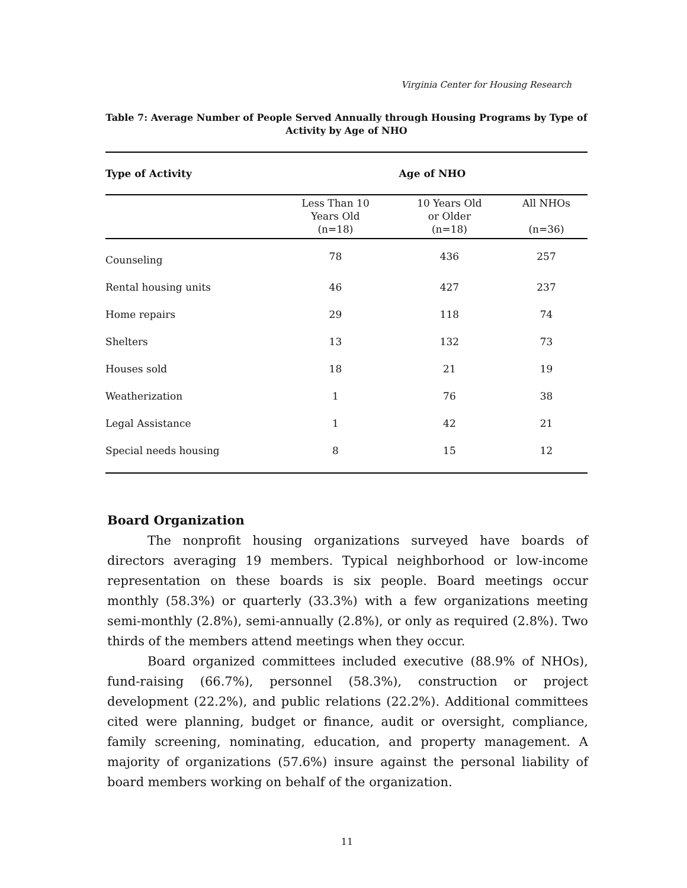Virginia Center for Housing Research
Table 7: Average Number of People Served Annually through Housing Programs by Type of Activity by Age of NHO
| Type of Activity | Age of NHO | | |
| --- | --- | --- | --- |
| | Less Than 10 Years Old (n=18) | 10 Years Old or Older (n=18) | All NHOs (n=36) |
| Counseling | 78 | 436 | 257 |
| Rental housing units | 46 | 427 | 237 |
| Home repairs | 29 | 118 | 74 |
| Shelters | 13 | 132 | 73 |
| Houses sold | 18 | 21 | 19 |
| Weatherization | 1 | 76 | 38 |
| Legal Assistance | 1 | 42 | 21 |
| Special needs housing | 8 | 15 | 12 |
Board Organization
The nonprofit housing organizations surveyed have boards of directors averaging 19 members. Typical neighborhood or low-income representation on these boards is six people. Board meetings occur monthly (58.3%) or quarterly (33.3%) with a few organizations meeting semi-monthly (2.8%), semi-annually (2.8%), or only as required (2.8%). Two thirds of the members attend meetings when they occur.
Board organized committees included executive (88.9% of NHOs), fund-raising (66.7%), personnel (58.3%), construction or project development (22.2%), and public relations (22.2%). Additional committees cited were planning, budget or finance, audit or oversight, compliance, family screening, nominating, education, and property management. A majority of organizations (57.6%) insure against the personal liability of board members working on behalf of the organization.
11